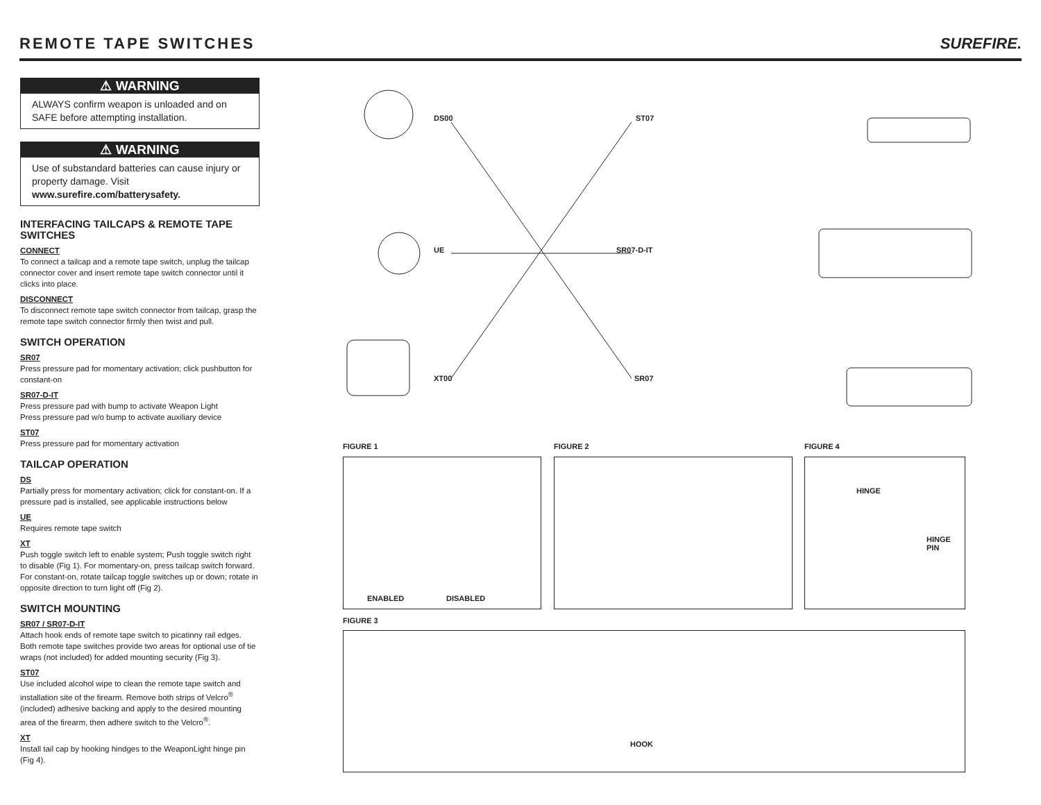REMOTE TAPE SWITCHES
SUREFIRE.
⚠ WARNING
ALWAYS confirm weapon is unloaded and on SAFE before attempting installation.
⚠ WARNING
Use of substandard batteries can cause injury or property damage. Visit www.surefire.com/batterysafety.
INTERFACING TAILCAPS & REMOTE TAPE SWITCHES
CONNECT
To connect a tailcap and a remote tape switch, unplug the tailcap connector cover and insert remote tape switch connector until it clicks into place.
DISCONNECT
To disconnect remote tape switch connector from tailcap, grasp the remote tape switch connector firmly then twist and pull.
SWITCH OPERATION
SR07
Press pressure pad for momentary activation; click pushbutton for constant-on
SR07-D-IT
Press pressure pad with bump to activate Weapon Light
Press pressure pad w/o bump to activate auxiliary device
ST07
Press pressure pad for momentary activation
TAILCAP OPERATION
DS
Partially press for momentary activation; click for constant-on. If a pressure pad is installed, see applicable instructions below
UE
Requires remote tape switch
XT
Push toggle switch left to enable system; Push toggle switch right to disable (Fig 1). For momentary-on, press tailcap switch forward. For constant-on, rotate tailcap toggle switches up or down; rotate in opposite direction to turn light off (Fig 2).
SWITCH MOUNTING
SR07 / SR07-D-IT
Attach hook ends of remote tape switch to picatinny rail edges. Both remote tape switches provide two areas for optional use of tie wraps (not included) for added mounting security (Fig 3).
ST07
Use included alcohol wipe to clean the remote tape switch and installation site of the firearm. Remove both strips of Velcro<sup>®</sup> (included) adhesive backing and apply to the desired mounting area of the firearm, then adhere switch to the Velcro<sup>®</sup>.
XT
Install tail cap by hooking hindges to the WeaponLight hinge pin (Fig 4).
DS00 ST07
UE SR07-D-IT
XT00 SR07
FIGURE 1 FIGURE 2 FIGURE 4
ENABLED DISABLED
HINGE
HINGE PIN
FIGURE 3
HOOK